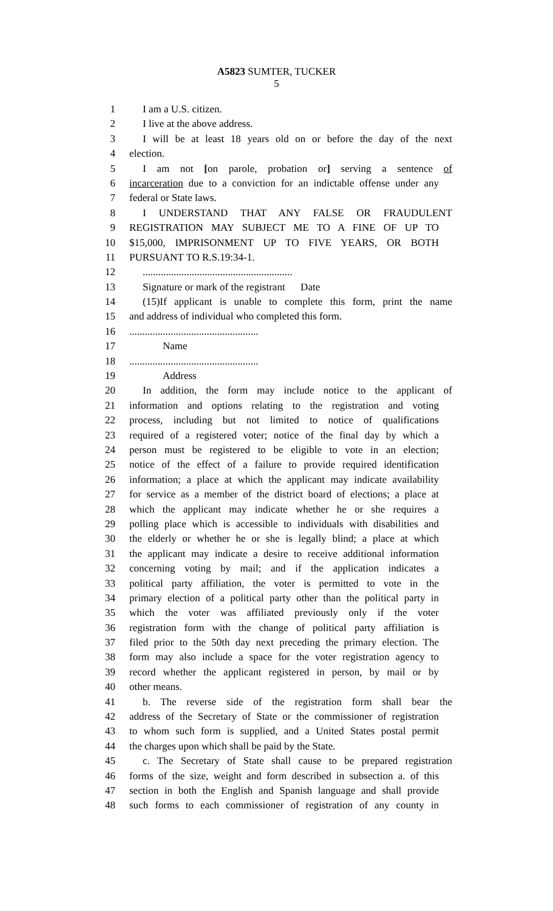A5823 SUMTER, TUCKER
5
1 I am a U.S. citizen.
2 I live at the above address.
3 I will be at least 18 years old on or before the day of the next
4 election.
5 I am not [on parole, probation or] serving a sentence of
6 incarceration due to a conviction for an indictable offense under any
7 federal or State laws.
8 I UNDERSTAND THAT ANY FALSE OR FRAUDULENT
9 REGISTRATION MAY SUBJECT ME TO A FINE OF UP TO
10 $15,000, IMPRISONMENT UP TO FIVE YEARS, OR BOTH
11 PURSUANT TO R.S.19:34-1.
12..........................................................
13 Signature or mark of the registrant Date
14 (15)If applicant is unable to complete this form, print the name
15 and address of individual who completed this form.
16..................................................
17 Name
18..................................................
19 Address
20 In addition, the form may include notice to the applicant of
21 information and options relating to the registration and voting
22 process, including but not limited to notice of qualifications
23 required of a registered voter; notice of the final day by which a
24 person must be registered to be eligible to vote in an election;
25 notice of the effect of a failure to provide required identification
26 information; a place at which the applicant may indicate availability
27 for service as a member of the district board of elections; a place at
28 which the applicant may indicate whether he or she requires a
29 polling place which is accessible to individuals with disabilities and
30 the elderly or whether he or she is legally blind; a place at which
31 the applicant may indicate a desire to receive additional information
32 concerning voting by mail; and if the application indicates a
33 political party affiliation, the voter is permitted to vote in the
34 primary election of a political party other than the political party in
35 which the voter was affiliated previously only if the voter
36 registration form with the change of political party affiliation is
37 filed prior to the 50th day next preceding the primary election. The
38 form may also include a space for the voter registration agency to
39 record whether the applicant registered in person, by mail or by
40 other means.
41 b. The reverse side of the registration form shall bear the
42 address of the Secretary of State or the commissioner of registration
43 to whom such form is supplied, and a United States postal permit
44 the charges upon which shall be paid by the State.
45 c. The Secretary of State shall cause to be prepared registration
46 forms of the size, weight and form described in subsection a. of this
47 section in both the English and Spanish language and shall provide
48 such forms to each commissioner of registration of any county in